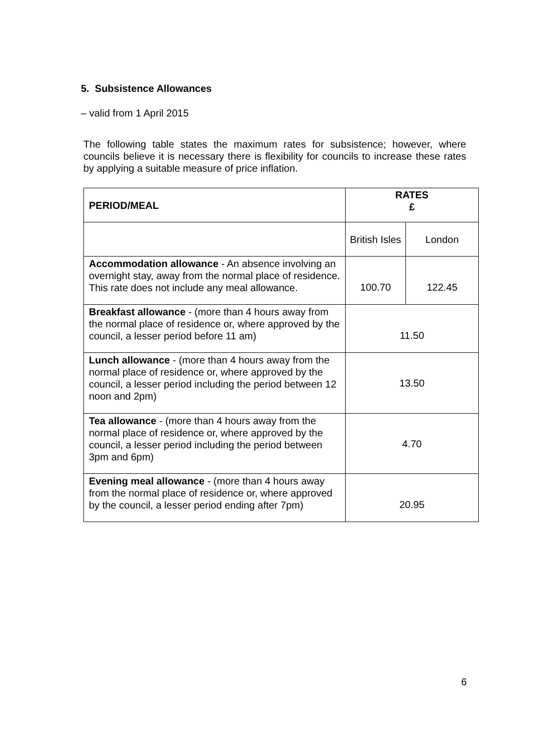5. Subsistence Allowances
– valid from 1 April 2015
The following table states the maximum rates for subsistence; however, where councils believe it is necessary there is flexibility for councils to increase these rates by applying a suitable measure of price inflation.
| PERIOD/MEAL | RATES £ | |
| --- | --- | --- |
| | British Isles | London |
| Accommodation allowance - An absence involving an overnight stay, away from the normal place of residence. This rate does not include any meal allowance. | 100.70 | 122.45 |
| Breakfast allowance - (more than 4 hours away from the normal place of residence or, where approved by the council, a lesser period before 11 am) | 11.50 | |
| Lunch allowance - (more than 4 hours away from the normal place of residence or, where approved by the council, a lesser period including the period between 12 noon and 2pm) | 13.50 | |
| Tea allowance - (more than 4 hours away from the normal place of residence or, where approved by the council, a lesser period including the period between 3pm and 6pm) | 4.70 | |
| Evening meal allowance - (more than 4 hours away from the normal place of residence or, where approved by the council, a lesser period ending after 7pm) | 20.95 | |
6